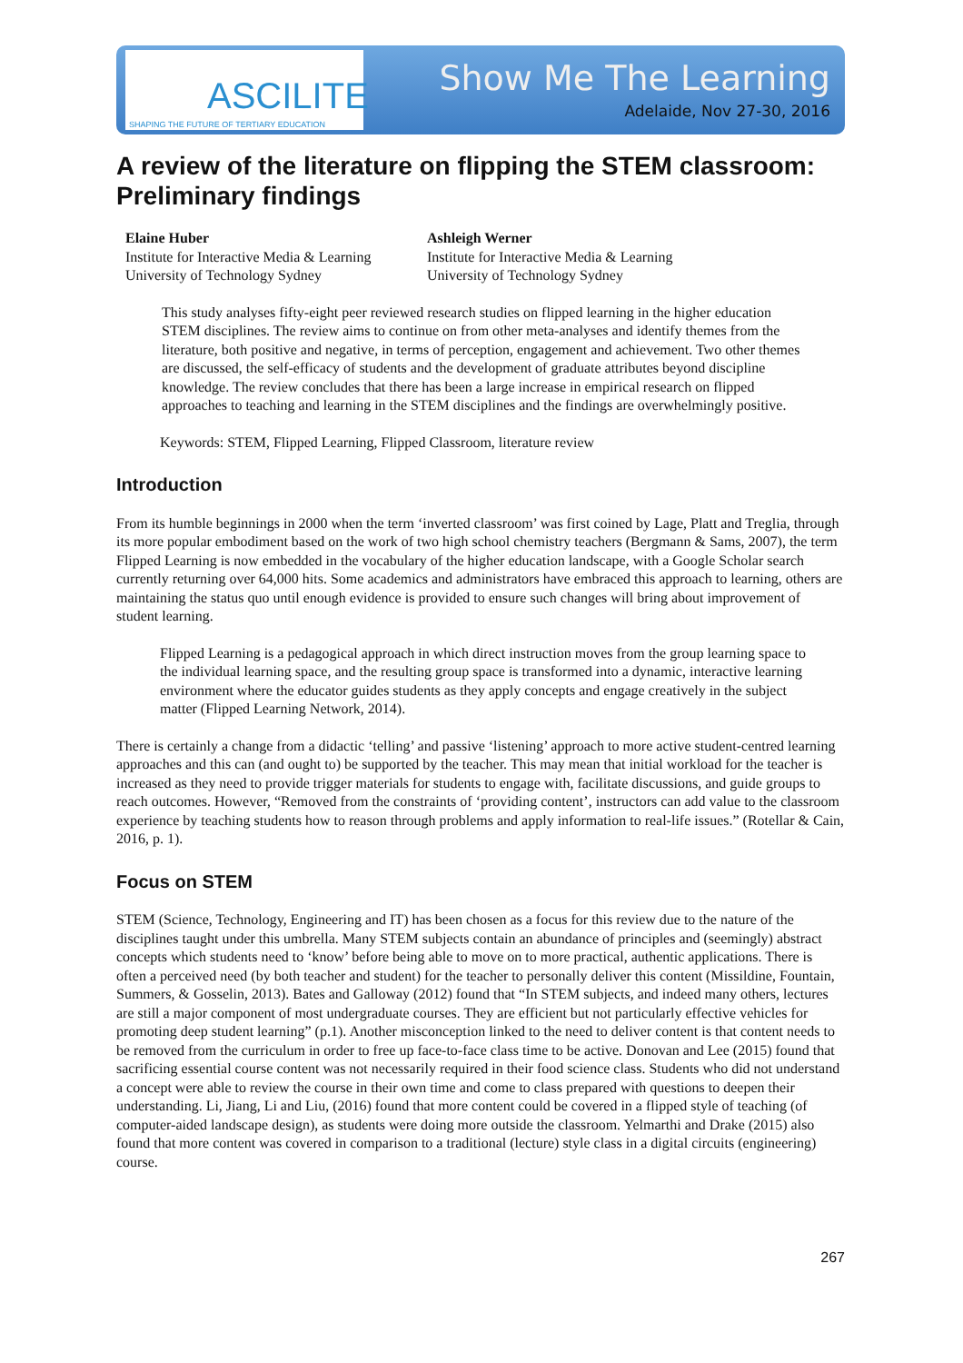ASCILITE
SHAPING THE FUTURE OF TERTIARY EDUCATION
Show Me The Learning
Adelaide, Nov 27-30, 2016
A review of the literature on flipping the STEM classroom: Preliminary findings
Elaine Huber
Institute for Interactive Media & Learning
University of Technology Sydney
Ashleigh Werner
Institute for Interactive Media & Learning
University of Technology Sydney
This study analyses fifty-eight peer reviewed research studies on flipped learning in the higher education STEM disciplines. The review aims to continue on from other meta-analyses and identify themes from the literature, both positive and negative, in terms of perception, engagement and achievement. Two other themes are discussed, the self-efficacy of students and the development of graduate attributes beyond discipline knowledge. The review concludes that there has been a large increase in empirical research on flipped approaches to teaching and learning in the STEM disciplines and the findings are overwhelmingly positive.
Keywords: STEM, Flipped Learning, Flipped Classroom, literature review
Introduction
From its humble beginnings in 2000 when the term ‘inverted classroom’ was first coined by Lage, Platt and Treglia, through its more popular embodiment based on the work of two high school chemistry teachers (Bergmann & Sams, 2007), the term Flipped Learning is now embedded in the vocabulary of the higher education landscape, with a Google Scholar search currently returning over 64,000 hits. Some academics and administrators have embraced this approach to learning, others are maintaining the status quo until enough evidence is provided to ensure such changes will bring about improvement of student learning.
Flipped Learning is a pedagogical approach in which direct instruction moves from the group learning space to the individual learning space, and the resulting group space is transformed into a dynamic, interactive learning environment where the educator guides students as they apply concepts and engage creatively in the subject matter (Flipped Learning Network, 2014).
There is certainly a change from a didactic ‘telling’ and passive ‘listening’ approach to more active student-centred learning approaches and this can (and ought to) be supported by the teacher. This may mean that initial workload for the teacher is increased as they need to provide trigger materials for students to engage with, facilitate discussions, and guide groups to reach outcomes. However, “Removed from the constraints of ‘providing content’, instructors can add value to the classroom experience by teaching students how to reason through problems and apply information to real-life issues.” (Rotellar & Cain, 2016, p. 1).
Focus on STEM
STEM (Science, Technology, Engineering and IT) has been chosen as a focus for this review due to the nature of the disciplines taught under this umbrella. Many STEM subjects contain an abundance of principles and (seemingly) abstract concepts which students need to ‘know’ before being able to move on to more practical, authentic applications. There is often a perceived need (by both teacher and student) for the teacher to personally deliver this content (Missildine, Fountain, Summers, & Gosselin, 2013). Bates and Galloway (2012) found that “In STEM subjects, and indeed many others, lectures are still a major component of most undergraduate courses. They are efficient but not particularly effective vehicles for promoting deep student learning” (p.1). Another misconception linked to the need to deliver content is that content needs to be removed from the curriculum in order to free up face-to-face class time to be active. Donovan and Lee (2015) found that sacrificing essential course content was not necessarily required in their food science class. Students who did not understand a concept were able to review the course in their own time and come to class prepared with questions to deepen their understanding. Li, Jiang, Li and Liu, (2016) found that more content could be covered in a flipped style of teaching (of computer-aided landscape design), as students were doing more outside the classroom. Yelmarthi and Drake (2015) also found that more content was covered in comparison to a traditional (lecture) style class in a digital circuits (engineering) course.
267